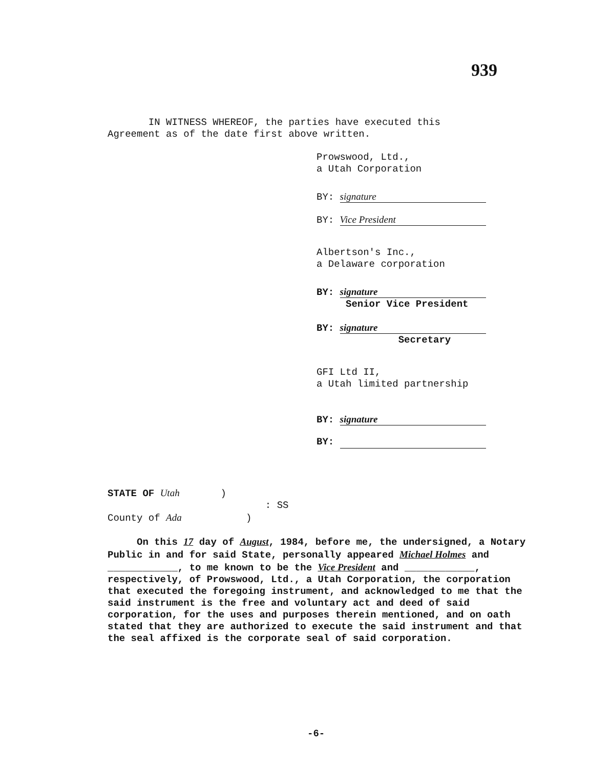939
IN WITNESS WHEREOF, the parties have executed this
Agreement as of the date first above written.
Prowswood, Ltd.,
a Utah Corporation
BY: signature
BY: Vice President
Albertson's Inc.,
a Delaware corporation
BY: signature
Senior Vice President
BY: signature
Secretary
GFI Ltd II,
a Utah limited partnership
BY: signature
BY:
STATE OF Utah )
: SS
County of Ada )
On this 17 day of August, 1984, before me, the undersigned, a Notary Public in and for said State, personally appeared Michael Holmes and ____________, to me known to be the Vice President and ____________, respectively, of Prowswood, Ltd., a Utah Corporation, the corporation that executed the foregoing instrument, and acknowledged to me that the said instrument is the free and voluntary act and deed of said corporation, for the uses and purposes therein mentioned, and on oath stated that they are authorized to execute the said instrument and that the seal affixed is the corporate seal of said corporation.
-6-